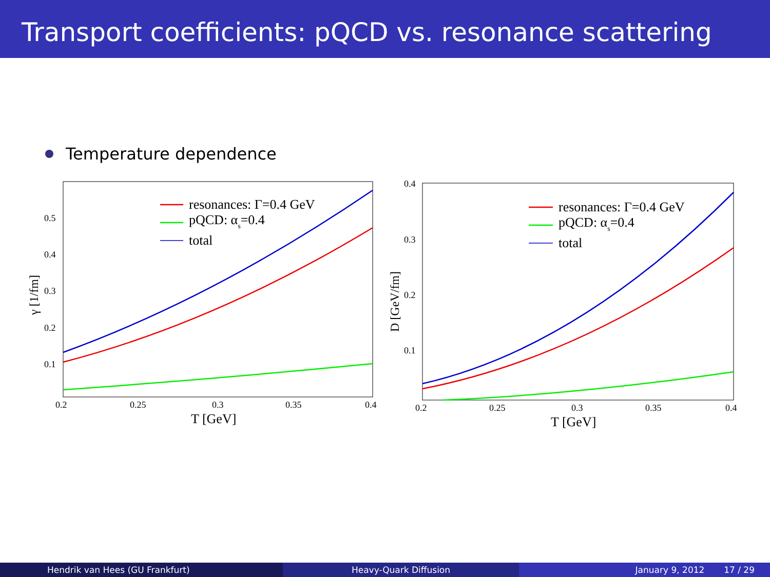Transport coefficients: pQCD vs. resonance scattering
Temperature dependence
0.2
0.25
0.3
0.35
0.4
0.1
0.2
0.3
0.4
0.5
T [GeV]
γ [1/fm]
resonances: Γ=0.4 GeV
pQCD: αs=0.4
total
0.2
0.25
0.3
0.35
0.4
0.1
0.2
0.3
0.4
T [GeV]
D [GeV/fm]
resonances: Γ=0.4 GeV
pQCD: αs=0.4
total
Hendrik van Hees (GU Frankfurt)
Heavy-Quark Diffusion January 9, 2012 17 / 29